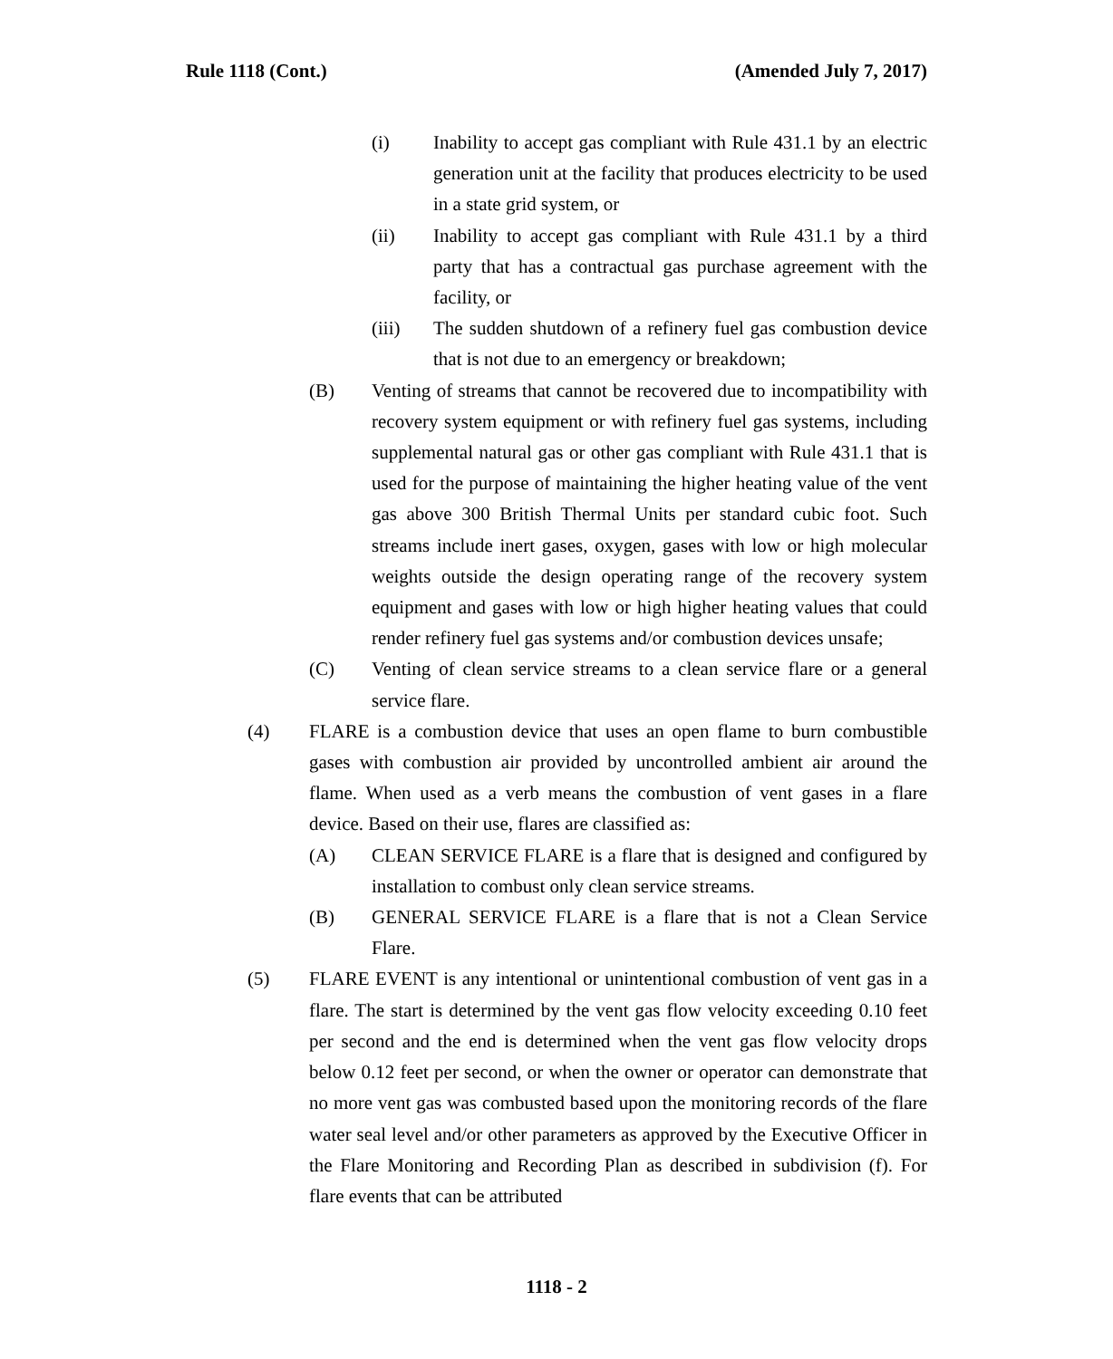Rule 1118 (Cont.) (Amended July 7, 2017)
(i) Inability to accept gas compliant with Rule 431.1 by an electric generation unit at the facility that produces electricity to be used in a state grid system, or
(ii) Inability to accept gas compliant with Rule 431.1 by a third party that has a contractual gas purchase agreement with the facility, or
(iii) The sudden shutdown of a refinery fuel gas combustion device that is not due to an emergency or breakdown;
(B) Venting of streams that cannot be recovered due to incompatibility with recovery system equipment or with refinery fuel gas systems, including supplemental natural gas or other gas compliant with Rule 431.1 that is used for the purpose of maintaining the higher heating value of the vent gas above 300 British Thermal Units per standard cubic foot. Such streams include inert gases, oxygen, gases with low or high molecular weights outside the design operating range of the recovery system equipment and gases with low or high higher heating values that could render refinery fuel gas systems and/or combustion devices unsafe;
(C) Venting of clean service streams to a clean service flare or a general service flare.
(4) FLARE is a combustion device that uses an open flame to burn combustible gases with combustion air provided by uncontrolled ambient air around the flame. When used as a verb means the combustion of vent gases in a flare device. Based on their use, flares are classified as:
(A) CLEAN SERVICE FLARE is a flare that is designed and configured by installation to combust only clean service streams.
(B) GENERAL SERVICE FLARE is a flare that is not a Clean Service Flare.
(5) FLARE EVENT is any intentional or unintentional combustion of vent gas in a flare. The start is determined by the vent gas flow velocity exceeding 0.10 feet per second and the end is determined when the vent gas flow velocity drops below 0.12 feet per second, or when the owner or operator can demonstrate that no more vent gas was combusted based upon the monitoring records of the flare water seal level and/or other parameters as approved by the Executive Officer in the Flare Monitoring and Recording Plan as described in subdivision (f). For flare events that can be attributed
1118 - 2